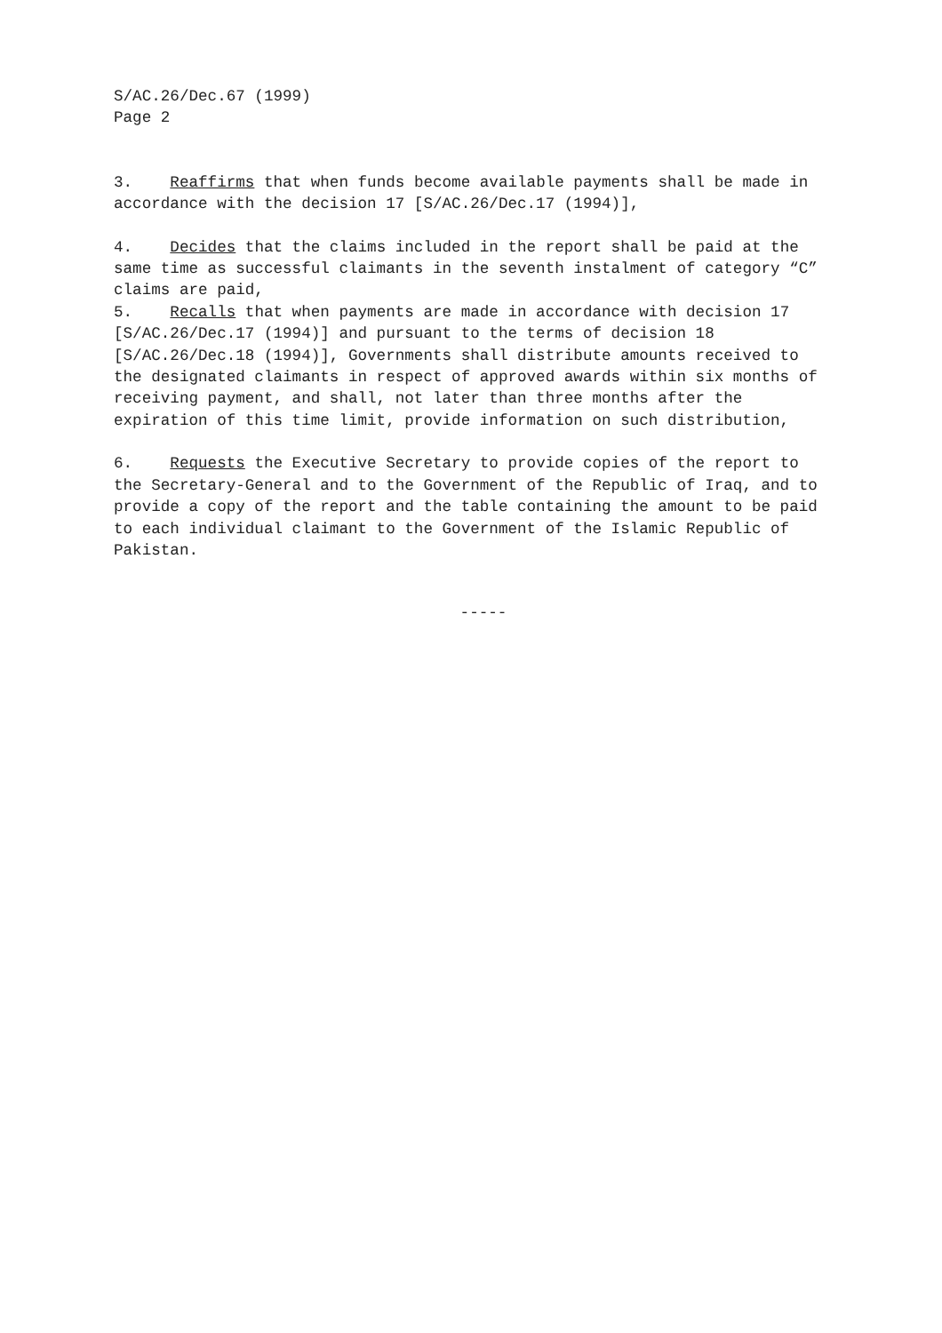S/AC.26/Dec.67 (1999) Page 2
3. Reaffirms that when funds become available payments shall be made in accordance with the decision 17 [S/AC.26/Dec.17 (1994)],
4. Decides that the claims included in the report shall be paid at the same time as successful claimants in the seventh instalment of category “C” claims are paid, 5. Recalls that when payments are made in accordance with decision 17 [S/AC.26/Dec.17 (1994)] and pursuant to the terms of decision 18 [S/AC.26/Dec.18 (1994)], Governments shall distribute amounts received to the designated claimants in respect of approved awards within six months of receiving payment, and shall, not later than three months after the expiration of this time limit, provide information on such distribution,
6. Requests the Executive Secretary to provide copies of the report to the Secretary-General and to the Government of the Republic of Iraq, and to provide a copy of the report and the table containing the amount to be paid to each individual claimant to the Government of the Islamic Republic of Pakistan.
-----